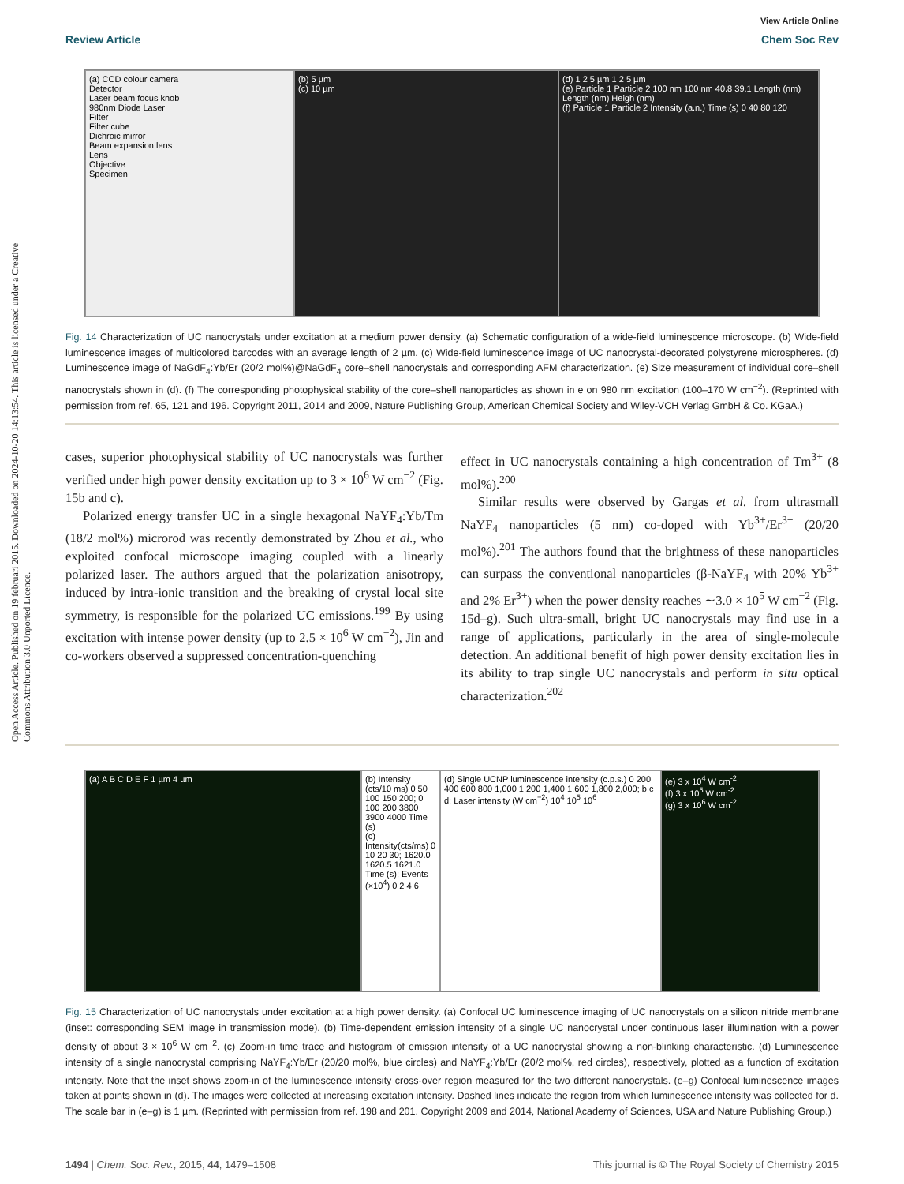Open Access Article. Published on 19 februari 2015. Downloaded on 2024-10-20 14:13:54. This article is licensed under a Creative Commons Attribution 3.0 Unported Licence.
View Article Online
Review Article Chem Soc Rev
(a) CCD colour camera
Detector
Laser beam focus knob
980nm Diode Laser
Filter
Filter cube
Dichroic mirror
Beam expansion lens
Lens
Objective
Specimen
(b) 5 µm
(c) 10 µm
(d) 1 2 5 µm 1 2 5 µm
(e) Particle 1 Particle 2 100 nm 100 nm 40.8 39.1 Length (nm) Length (nm) Heigh (nm)
(f) Particle 1 Particle 2 Intensity (a.n.) Time (s) 0 40 80 120
Fig. 14 Characterization of UC nanocrystals under excitation at a medium power density. (a) Schematic configuration of a wide-field luminescence microscope. (b) Wide-field luminescence images of multicolored barcodes with an average length of 2 µm. (c) Wide-field luminescence image of UC nanocrystal-decorated polystyrene microspheres. (d) Luminescence image of NaGdF<sub>4</sub>:Yb/Er (20/2 mol%)@NaGdF<sub>4</sub> core–shell nanocrystals and corresponding AFM characterization. (e) Size measurement of individual core–shell nanocrystals shown in (d). (f) The corresponding photophysical stability of the core–shell nanoparticles as shown in e on 980 nm excitation (100–170 W cm<sup>−2</sup>). (Reprinted with permission from ref. 65, 121 and 196. Copyright 2011, 2014 and 2009, Nature Publishing Group, American Chemical Society and Wiley-VCH Verlag GmbH & Co. KGaA.)
cases, superior photophysical stability of UC nanocrystals was further verified under high power density excitation up to 3 × 10<sup>6</sup> W cm<sup>−2</sup> (Fig. 15b and c).
Polarized energy transfer UC in a single hexagonal NaYF<sub>4</sub>:Yb/Tm (18/2 mol%) microrod was recently demonstrated by Zhou et al., who exploited confocal microscope imaging coupled with a linearly polarized laser. The authors argued that the polarization anisotropy, induced by intra-ionic transition and the breaking of crystal local site symmetry, is responsible for the polarized UC emissions.<sup>199</sup> By using excitation with intense power density (up to 2.5 × 10<sup>6</sup> W cm<sup>−2</sup>), Jin and co-workers observed a suppressed concentration-quenching
effect in UC nanocrystals containing a high concentration of Tm<sup>3+</sup> (8 mol%).<sup>200</sup>
Similar results were observed by Gargas et al. from ultrasmall NaYF<sub>4</sub> nanoparticles (5 nm) co-doped with Yb<sup>3+</sup>/Er<sup>3+</sup> (20/20 mol%).<sup>201</sup> The authors found that the brightness of these nanoparticles can surpass the conventional nanoparticles (β-NaYF<sub>4</sub> with 20% Yb<sup>3+</sup> and 2% Er<sup>3+</sup>) when the power density reaches ∼3.0 × 10<sup>5</sup> W cm<sup>−2</sup> (Fig. 15d–g). Such ultra-small, bright UC nanocrystals may find use in a range of applications, particularly in the area of single-molecule detection. An additional benefit of high power density excitation lies in its ability to trap single UC nanocrystals and perform in situ optical characterization.<sup>202</sup>
(a) A B C D E F 1 µm 4 µm (b) Intensity (cts/10 ms) 0 50 100 150 200; 0 100 200 3800 3900 4000 Time (s)
(c) Intensity(cts/ms) 0 10 20 30; 1620.0 1620.5 1621.0 Time (s); Events (×10<sup>4</sup>) 0 2 4 6
(d) Single UCNP luminescence intensity (c.p.s.) 0 200 400 600 800 1,000 1,200 1,400 1,600 1,800 2,000; b c d; Laser intensity (W cm<sup>−2</sup>) 10<sup>4</sup> 10<sup>5</sup> 10<sup>6</sup>
(e) 3 x 10<sup>4</sup> W cm<sup>-2</sup>
(f) 3 x 10<sup>5</sup> W cm<sup>-2</sup>
(g) 3 x 10<sup>6</sup> W cm<sup>-2</sup>
Fig. 15 Characterization of UC nanocrystals under excitation at a high power density. (a) Confocal UC luminescence imaging of UC nanocrystals on a silicon nitride membrane (inset: corresponding SEM image in transmission mode). (b) Time-dependent emission intensity of a single UC nanocrystal under continuous laser illumination with a power density of about 3 × 10<sup>6</sup> W cm<sup>−2</sup>. (c) Zoom-in time trace and histogram of emission intensity of a UC nanocrystal showing a non-blinking characteristic. (d) Luminescence intensity of a single nanocrystal comprising NaYF<sub>4</sub>:Yb/Er (20/20 mol%, blue circles) and NaYF<sub>4</sub>:Yb/Er (20/2 mol%, red circles), respectively, plotted as a function of excitation intensity. Note that the inset shows zoom-in of the luminescence intensity cross-over region measured for the two different nanocrystals. (e–g) Confocal luminescence images taken at points shown in (d). The images were collected at increasing excitation intensity. Dashed lines indicate the region from which luminescence intensity was collected for d. The scale bar in (e–g) is 1 µm. (Reprinted with permission from ref. 198 and 201. Copyright 2009 and 2014, National Academy of Sciences, USA and Nature Publishing Group.)
1494 | Chem. Soc. Rev., 2015, 44, 1479–1508 This journal is © The Royal Society of Chemistry 2015